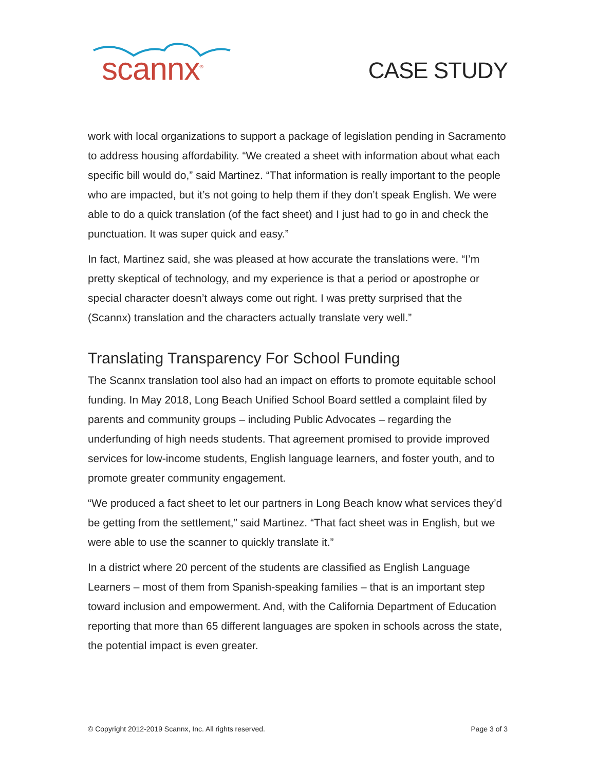scannx<sup>®</sup>
CASE STUDY
work with local organizations to support a package of legislation pending in Sacramento to address housing affordability. “We created a sheet with information about what each specific bill would do,” said Martinez. “That information is really important to the people who are impacted, but it’s not going to help them if they don’t speak English. We were able to do a quick translation (of the fact sheet) and I just had to go in and check the punctuation. It was super quick and easy.”
In fact, Martinez said, she was pleased at how accurate the translations were. “I’m pretty skeptical of technology, and my experience is that a period or apostrophe or special character doesn’t always come out right. I was pretty surprised that the (Scannx) translation and the characters actually translate very well.”
Translating Transparency For School Funding
The Scannx translation tool also had an impact on efforts to promote equitable school funding. In May 2018, Long Beach Unified School Board settled a complaint filed by parents and community groups – including Public Advocates – regarding the underfunding of high needs students. That agreement promised to provide improved services for low-income students, English language learners, and foster youth, and to promote greater community engagement.
“We produced a fact sheet to let our partners in Long Beach know what services they’d be getting from the settlement,” said Martinez. “That fact sheet was in English, but we were able to use the scanner to quickly translate it.”
In a district where 20 percent of the students are classified as English Language Learners – most of them from Spanish-speaking families – that is an important step toward inclusion and empowerment. And, with the California Department of Education reporting that more than 65 different languages are spoken in schools across the state, the potential impact is even greater.
© Copyright 2012-2019 Scannx, Inc. All rights reserved. Page 3 of 3